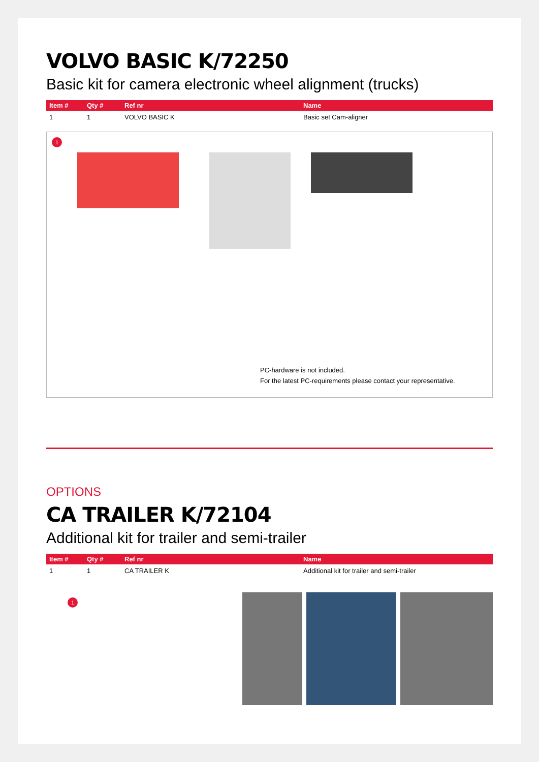VOLVO BASIC K/72250
Basic kit for camera electronic wheel alignment (trucks)
| Item # | Qty # | Ref nr | Name |
| --- | --- | --- | --- |
| 1 | 1 | VOLVO BASIC K | Basic set Cam-aligner |
1
PC-hardware is not included.
For the latest PC-requirements please contact your representative.
OPTIONS
CA TRAILER K/72104
Additional kit for trailer and semi-trailer
| Item # | Qty # | Ref nr | Name |
| --- | --- | --- | --- |
| 1 | 1 | CA TRAILER K | Additional kit for trailer and semi-trailer |
1